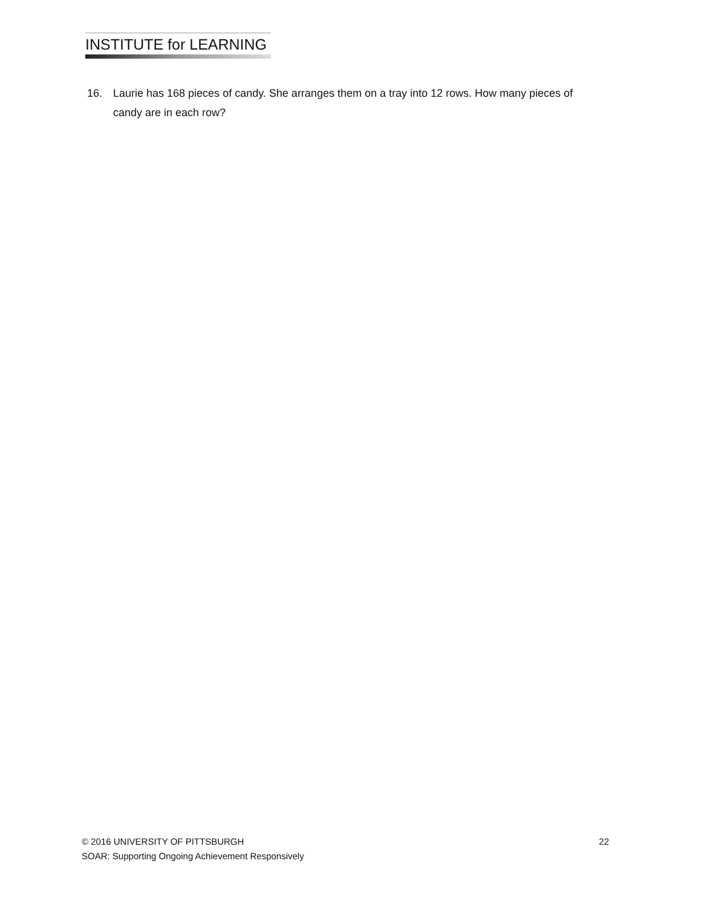INSTITUTE for LEARNING
16. Laurie has 168 pieces of candy. She arranges them on a tray into 12 rows. How many pieces of candy are in each row?
© 2016 UNIVERSITY OF PITTSBURGH 22
SOAR: Supporting Ongoing Achievement Responsively